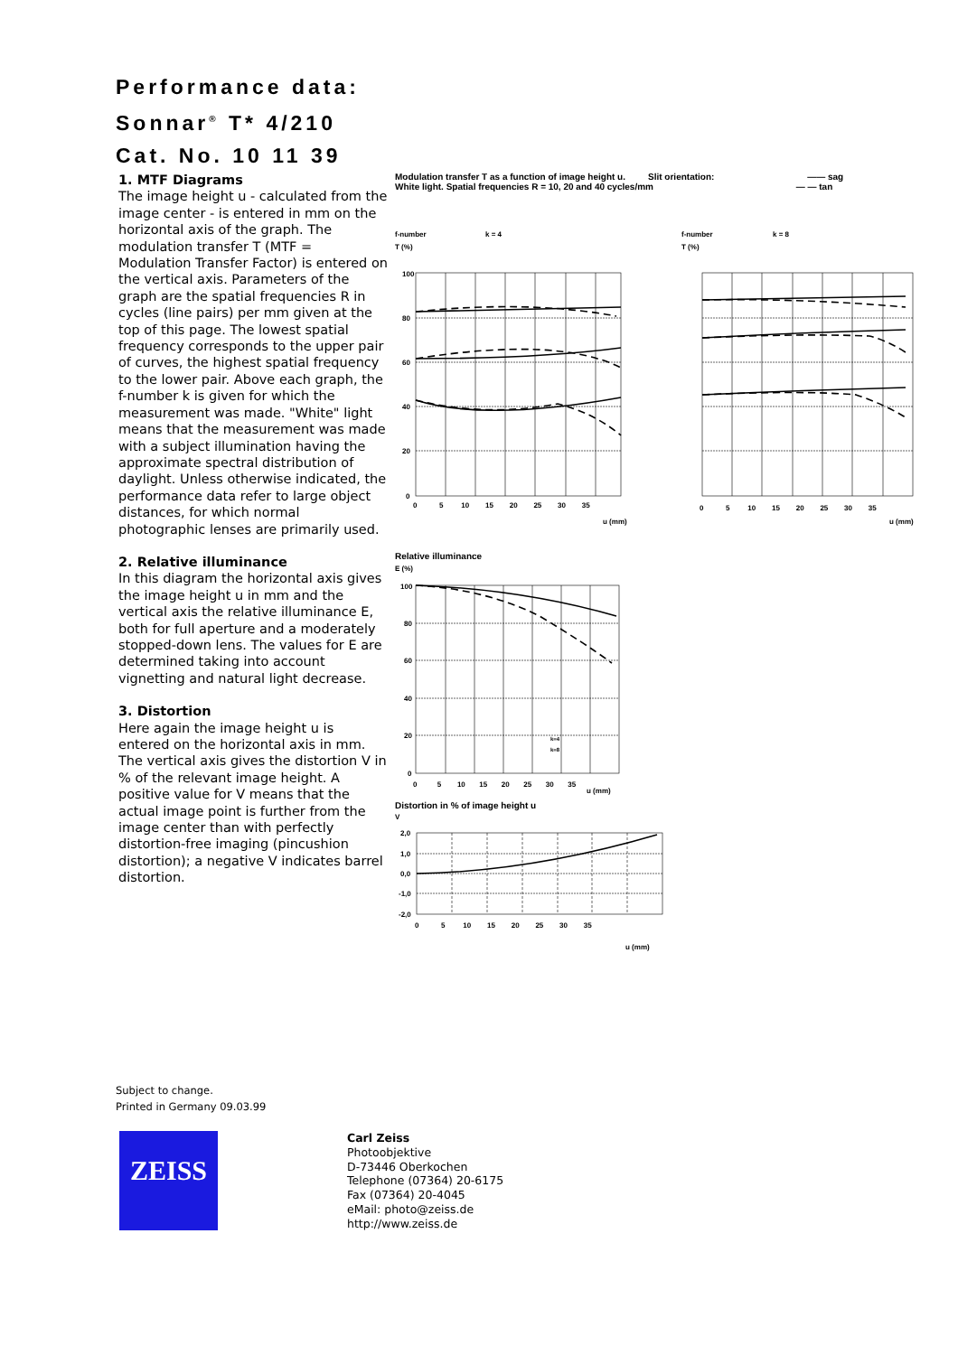Performance data:
Sonnar<sup>®</sup> T* 4/210
Cat. No. 10 11 39
1. MTF Diagrams
The image height u - calculated from the image center - is entered in mm on the horizontal axis of the graph. The modulation transfer T (MTF = Modulation Transfer Factor) is entered on the vertical axis. Parameters of the graph are the spatial frequencies R in cycles (line pairs) per mm given at the top of this page. The lowest spatial frequency corresponds to the upper pair of curves, the highest spatial frequency to the lower pair. Above each graph, the f-number k is given for which the measurement was made. "White" light means that the measurement was made with a subject illumination having the approximate spectral distribution of daylight. Unless otherwise indicated, the performance data refer to large object distances, for which normal photographic lenses are primarily used.
2. Relative illuminance
In this diagram the horizontal axis gives the image height u in mm and the vertical axis the relative illuminance E, both for full aperture and a moderately stopped-down lens. The values for E are determined taking into account vignetting and natural light decrease.
3. Distortion
Here again the image height u is entered on the horizontal axis in mm. The vertical axis gives the distortion V in % of the relevant image height. A positive value for V means that the actual image point is further from the image center than with perfectly distortion-free imaging (pincushion distortion); a negative V indicates barrel distortion.
Modulation transfer T as a function of image height u. Slit orientation: —— sag
White light. Spatial frequencies R = 10, 20 and 40 cycles/mm — — tan
f-number
k = 4
T (%)
f-number
k = 8
T (%)
100
80
60
40
20
0
0 5 10 15 20 25 30 35
u (mm)
0 5 10 15 20 25 30 35
u (mm)
Relative illuminance
E (%)
100
80
60
40
20
0
k=4
k=8
0 5 10 15 20 25 30 35
u (mm)
Distortion in % of image height u
V
2,0
1,0
0,0
-1,0
-2,0
0 5 10 15 20 25 30 35
u (mm)
Subject to change.
Printed in Germany 09.03.99
ZEISS
Carl Zeiss
Photoobjektive
D-73446 Oberkochen
Telephone (07364) 20-6175
Fax (07364) 20-4045
eMail: photo@zeiss.de
http://www.zeiss.de